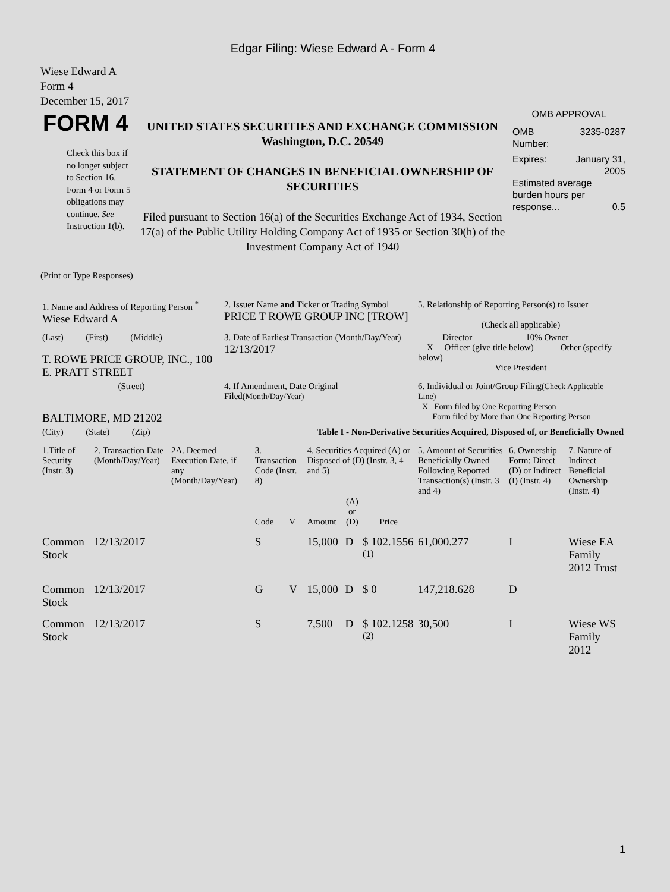Edgar Filing: Wiese Edward A - Form 4
Wiese Edward A
Form 4
December 15, 2017
FORM 4
Check this box if no longer subject to Section 16. Form 4 or Form 5 obligations may continue. See Instruction 1(b).
UNITED STATES SECURITIES AND EXCHANGE COMMISSION
Washington, D.C. 20549
STATEMENT OF CHANGES IN BENEFICIAL OWNERSHIP OF SECURITIES
Filed pursuant to Section 16(a) of the Securities Exchange Act of 1934, Section 17(a) of the Public Utility Holding Company Act of 1935 or Section 30(h) of the Investment Company Act of 1940
OMB APPROVAL
OMB
Number: 3235-0287
Expires: January 31,
2005
Estimated average burden hours per response... 0.5
(Print or Type Responses)
| 1. Name and Address of Reporting Person <sup>*</sup> Wiese Edward A | 2. Issuer Name and Ticker or Trading Symbol PRICE T ROWE GROUP INC [TROW] | 5. Relationship of Reporting Person(s) to Issuer (Check all applicable) |
| (Last) (First) (Middle) T. ROWE PRICE GROUP, INC., 100 E. PRATT STREET | 3. Date of Earliest Transaction (Month/Day/Year) 12/13/2017 | _____ Director _____ 10% Owner __X__ Officer (give title below) _____ Other (specify below) Vice President |
| (Street) BALTIMORE, MD 21202 | 4. If Amendment, Date Original Filed (Month/Day/Year) | 6. Individual or Joint/Group Filing (Check Applicable Line) _X_ Form filed by One Reporting Person ___ Form filed by More than One Reporting Person |
| (City) (State) (Zip) | Table I - Non-Derivative Securities Acquired, Disposed of, or Beneficially Owned | |
| 1.Title of Security (Instr. 3) | 2. Transaction Date (Month/Day/Year) | 2A. Deemed Execution Date, if any (Month/Day/Year) | 3. Transaction Code (Instr. 8) | | 4. Securities Acquired (A) or Disposed of (D) (Instr. 3, 4 and 5) | | | 5. Amount of Securities Beneficially Owned Following Reported Transaction(s) (Instr. 3 and 4) | 6. Ownership Form: Direct (D) or Indirect (I) (Instr. 4) | 7. Nature of Indirect Beneficial Ownership (Instr. 4) |
| | | | Code | V | Amount | (A) or (D) | Price | | | |
| Common Stock | 12/13/2017 | | S | | 15,000 | D | $ 102.1556 <sup>(1)</sup> | 61,000.277 | I | Wiese EA Family 2012 Trust |
| Common Stock | 12/13/2017 | | G | V | 15,000 | D | $ 0 | 147,218.628 | D | |
| Common Stock | 12/13/2017 | | S | | 7,500 | D | $ 102.1258 <sup>(2)</sup> | 30,500 | I | Wiese WS Family 2012 |
1